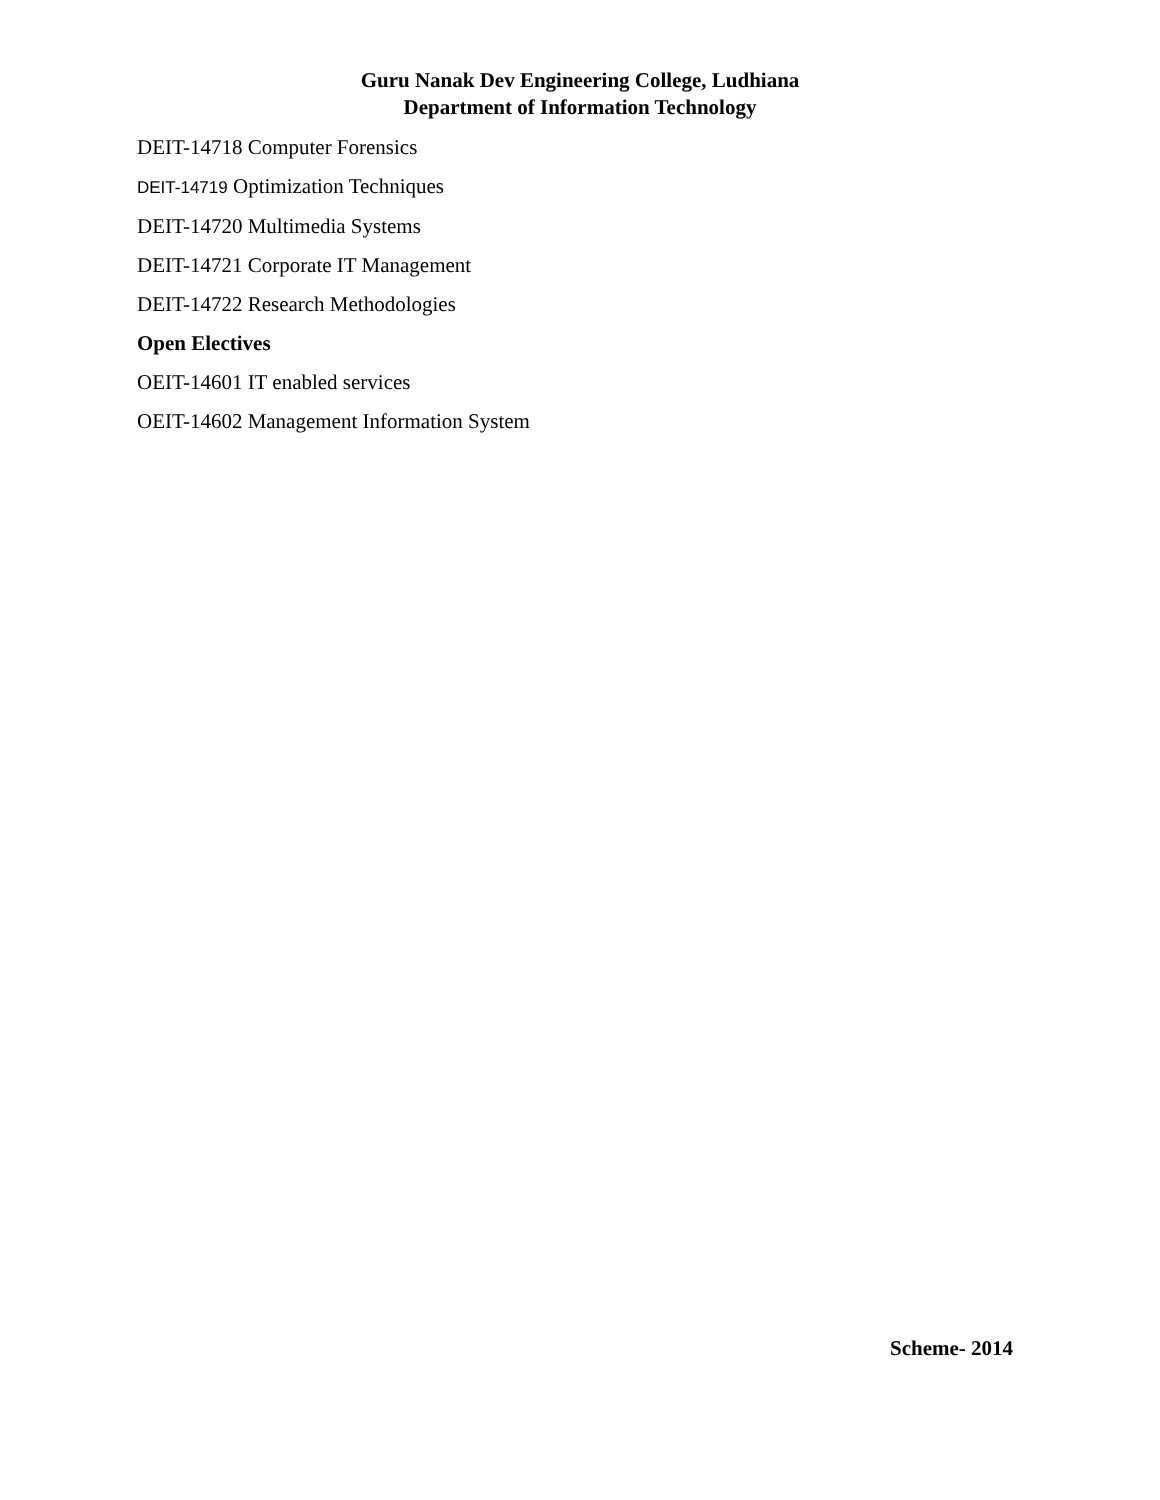Guru Nanak Dev Engineering College, Ludhiana
Department of Information Technology
DEIT-14718 Computer Forensics
DEIT-14719 Optimization Techniques
DEIT-14720 Multimedia Systems
DEIT-14721 Corporate IT Management
DEIT-14722 Research Methodologies
Open Electives
OEIT-14601 IT enabled services
OEIT-14602 Management Information System
Scheme- 2014